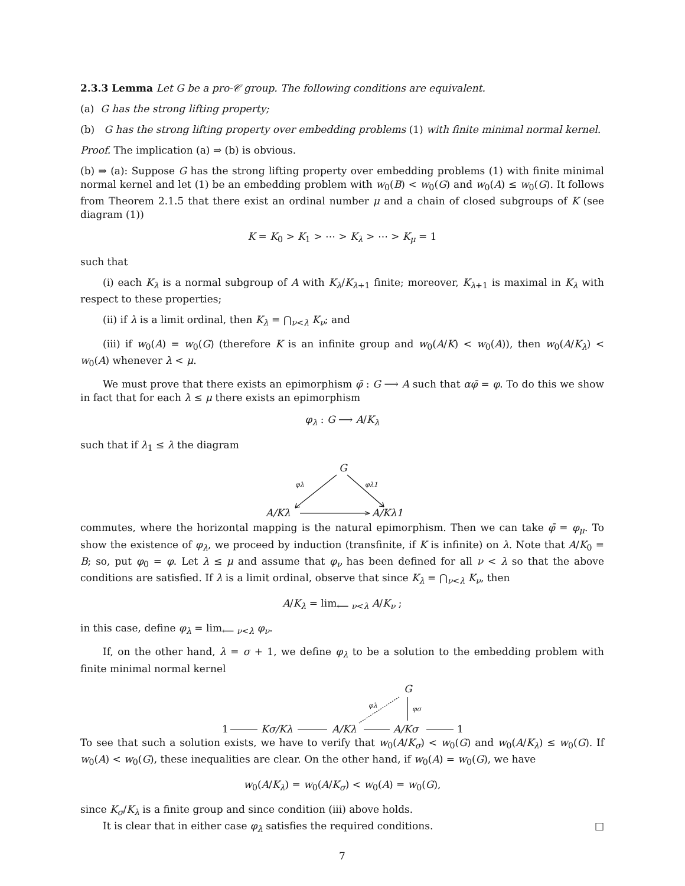2.3.3 Lemma Let G be a pro-𝒞 group. The following conditions are equivalent.
(a) G has the strong lifting property;
(b) G has the strong lifting property over embedding problems (1) with finite minimal normal kernel.
Proof. The implication (a) ⇒ (b) is obvious.
(b) ⇒ (a): Suppose G has the strong lifting property over embedding problems (1) with finite minimal normal kernel and let (1) be an embedding problem with w<sub>0</sub>(B) < w<sub>0</sub>(G) and w<sub>0</sub>(A) ≤ w<sub>0</sub>(G). It follows from Theorem 2.1.5 that there exist an ordinal number μ and a chain of closed subgroups of K (see diagram (1))
K = K<sub>0</sub> > K<sub>1</sub> > ⋯ > K<sub>λ</sub> > ⋯ > K<sub>μ</sub> = 1
such that
(i) each K<sub>λ</sub> is a normal subgroup of A with K<sub>λ</sub>/K<sub>λ+1</sub> finite; moreover, K<sub>λ+1</sub> is maximal in K<sub>λ</sub> with respect to these properties;
(ii) if λ is a limit ordinal, then K<sub>λ</sub> = ⋂<sub>ν<λ</sub> K<sub>ν</sub>; and
(iii) if w<sub>0</sub>(A) = w<sub>0</sub>(G) (therefore K is an infinite group and w<sub>0</sub>(A/K) < w<sub>0</sub>(A)), then w<sub>0</sub>(A/K<sub>λ</sub>) < w<sub>0</sub>(A) whenever λ < μ.
We must prove that there exists an epimorphism φ̄ : G ⟶ A such that αφ̄ = φ. To do this we show in fact that for each λ ≤ μ there exists an epimorphism
φ<sub>λ</sub> : G ⟶ A/K<sub>λ</sub>
such that if λ<sub>1</sub> ≤ λ the diagram
G
φλ
φλ1
A/Kλ
A/Kλ1
commutes, where the horizontal mapping is the natural epimorphism. Then we can take φ̄ = φ<sub>μ</sub>. To show the existence of φ<sub>λ</sub>, we proceed by induction (transfinite, if K is infinite) on λ. Note that A/K<sub>0</sub> = B; so, put φ<sub>0</sub> = φ. Let λ ≤ μ and assume that φ<sub>ν</sub> has been defined for all ν < λ so that the above conditions are satisfied. If λ is a limit ordinal, observe that since K<sub>λ</sub> = ⋂<sub>ν<λ</sub> K<sub>ν</sub>, then
A/K<sub>λ</sub> = lim<sub>⟵ ν<λ</sub> A/K<sub>ν</sub> ;
in this case, define φ<sub>λ</sub> = lim<sub>⟵ ν<λ</sub> φ<sub>ν</sub>.
If, on the other hand, λ = σ + 1, we define φ<sub>λ</sub> to be a solution to the embedding problem with finite minimal normal kernel
G
φλ
φσ
1
Kσ/Kλ
A/Kλ
A/Kσ
1
To see that such a solution exists, we have to verify that w<sub>0</sub>(A/K<sub>σ</sub>) < w<sub>0</sub>(G) and w<sub>0</sub>(A/K<sub>λ</sub>) ≤ w<sub>0</sub>(G). If w<sub>0</sub>(A) < w<sub>0</sub>(G), these inequalities are clear. On the other hand, if w<sub>0</sub>(A) = w<sub>0</sub>(G), we have
w<sub>0</sub>(A/K<sub>λ</sub>) = w<sub>0</sub>(A/K<sub>σ</sub>) < w<sub>0</sub>(A) = w<sub>0</sub>(G),
since K<sub>σ</sub>/K<sub>λ</sub> is a finite group and since condition (iii) above holds.
It is clear that in either case φ<sub>λ</sub> satisfies the required conditions. □
7